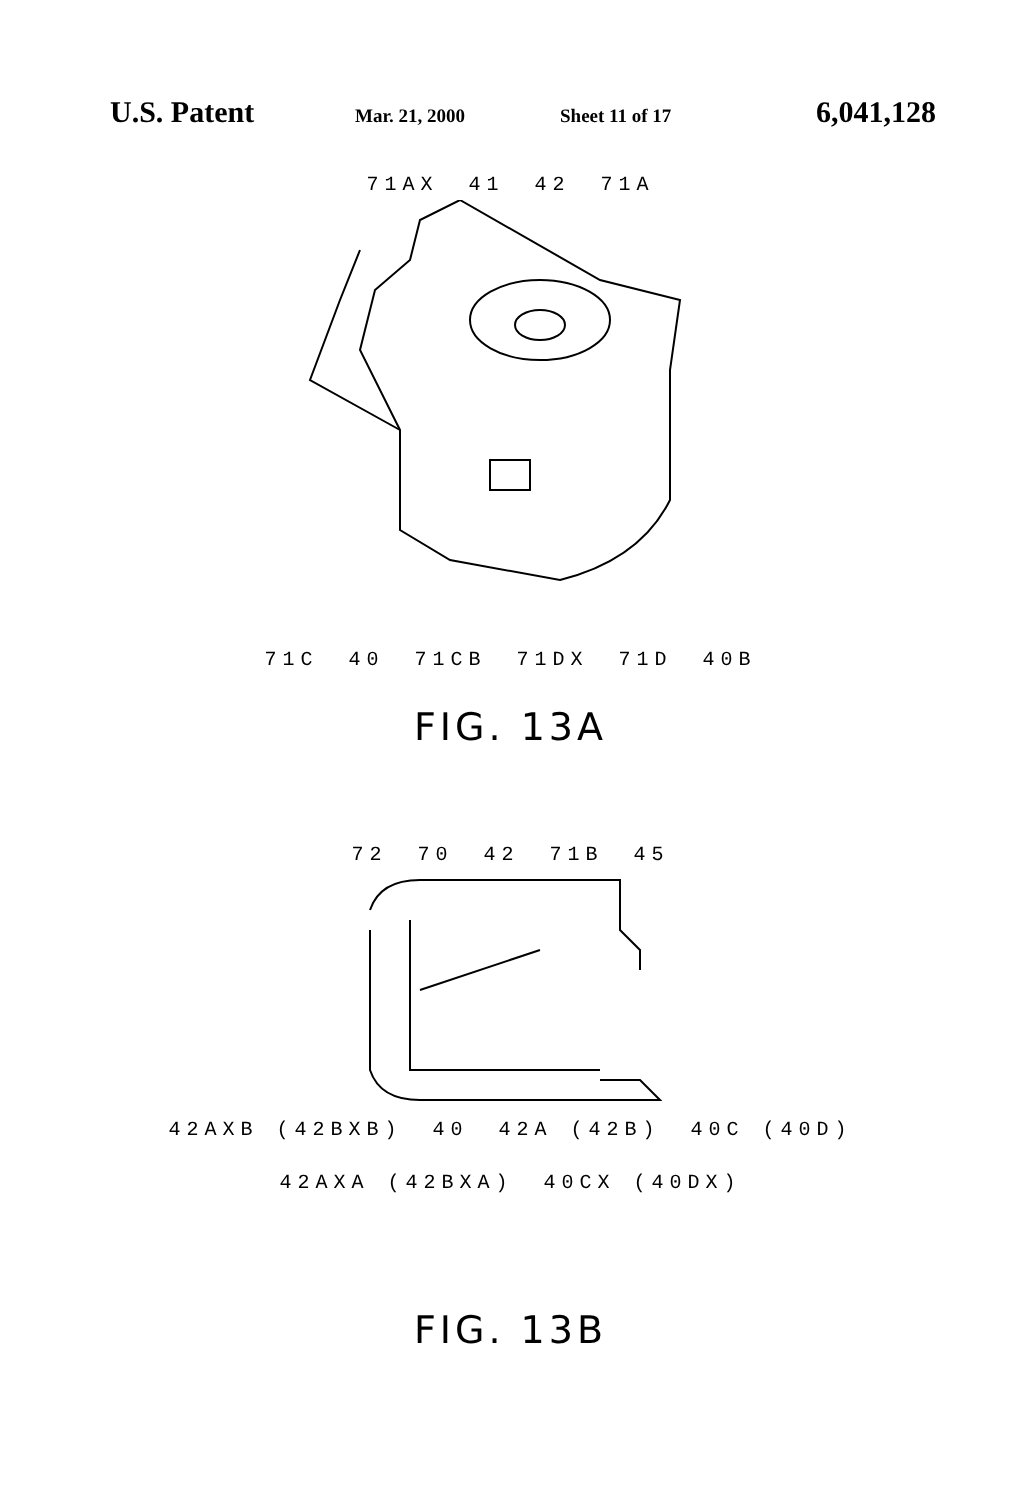U.S. Patent Mar. 21, 2000 Sheet 11 of 17 6,041,128
71AX 41 42 71A
71C 40 71CB 71DX 71D 40B
FIG. 13A
72 70 42 71B 45
42AXB (42BXB) 40 42A (42B) 40C (40D) 42AXA (42BXA) 40CX (40DX)
FIG. 13B